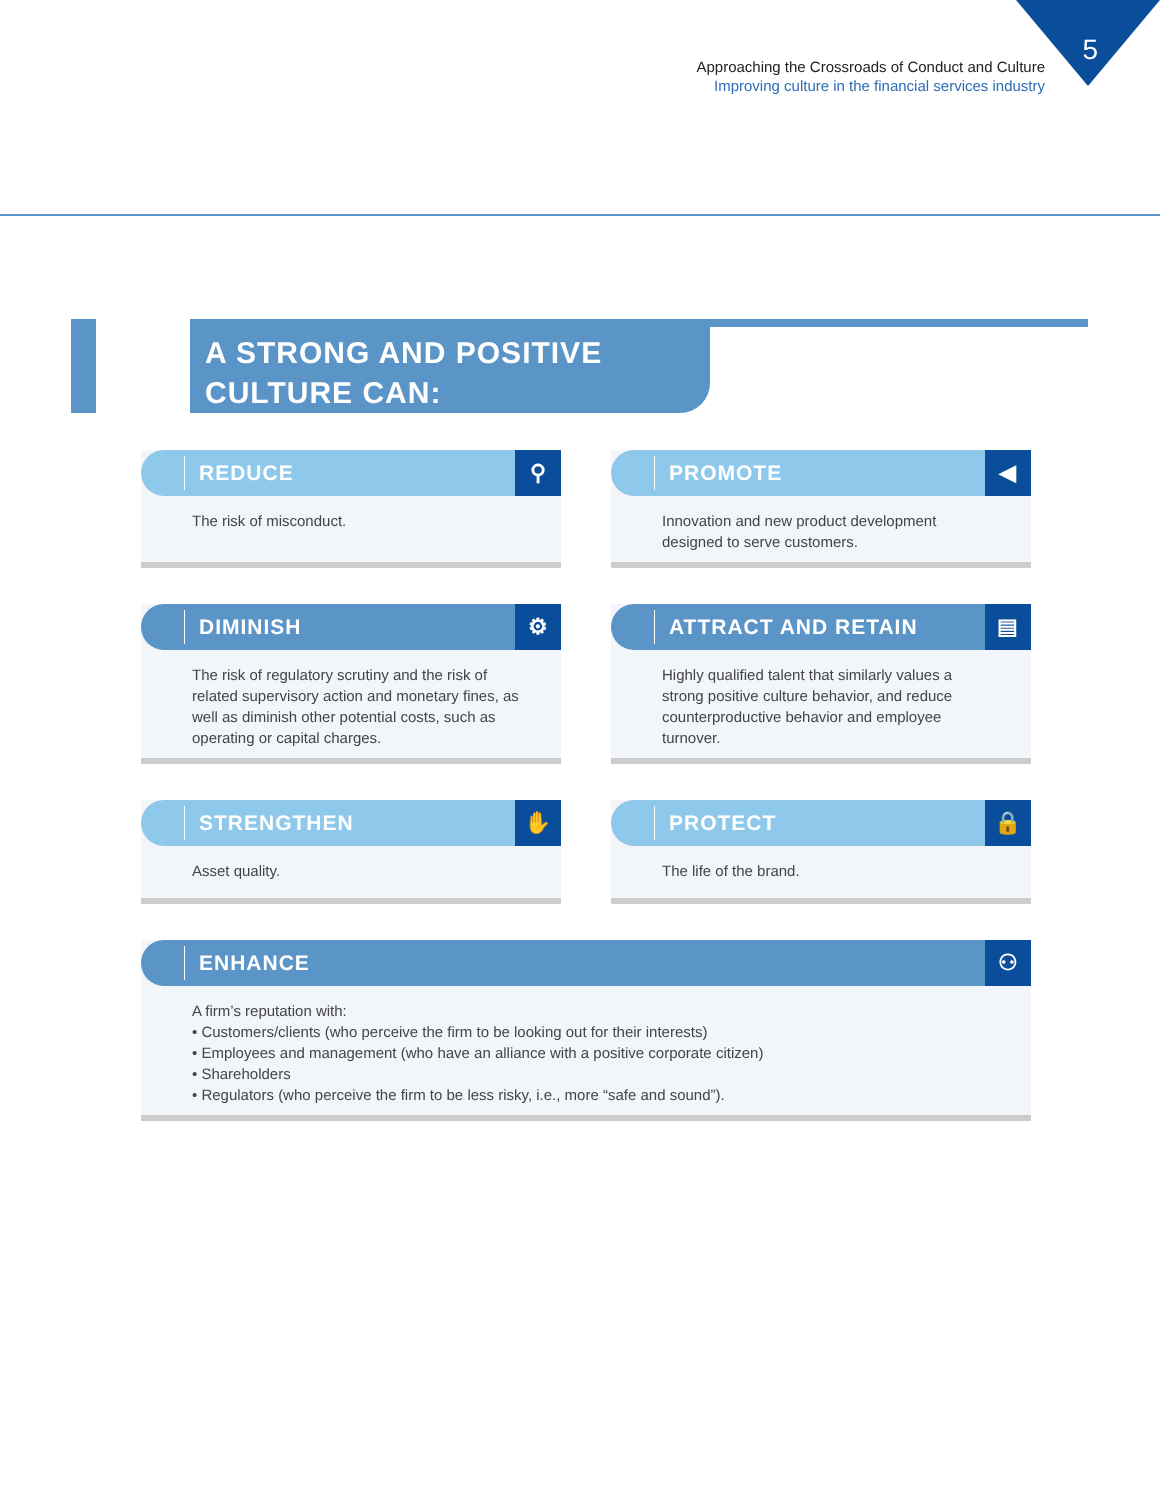5
Approaching the Crossroads of Conduct and Culture
Improving culture in the financial services industry
A STRONG AND POSITIVE
CULTURE CAN:
REDUCE ⚲
The risk of misconduct.
PROMOTE ◀
Innovation and new product development designed to serve customers.
DIMINISH ⚙
The risk of regulatory scrutiny and the risk of related supervisory action and monetary fines, as well as diminish other potential costs, such as operating or capital charges.
ATTRACT AND RETAIN ▤
Highly qualified talent that similarly values a strong positive culture behavior, and reduce counterproductive behavior and employee turnover.
STRENGTHEN ✋
Asset quality.
PROTECT 🔒
The life of the brand.
ENHANCE ⚇
A firm’s reputation with:
• Customers/clients (who perceive the firm to be looking out for their interests)
• Employees and management (who have an alliance with a positive corporate citizen)
• Shareholders
• Regulators (who perceive the firm to be less risky, i.e., more “safe and sound”).